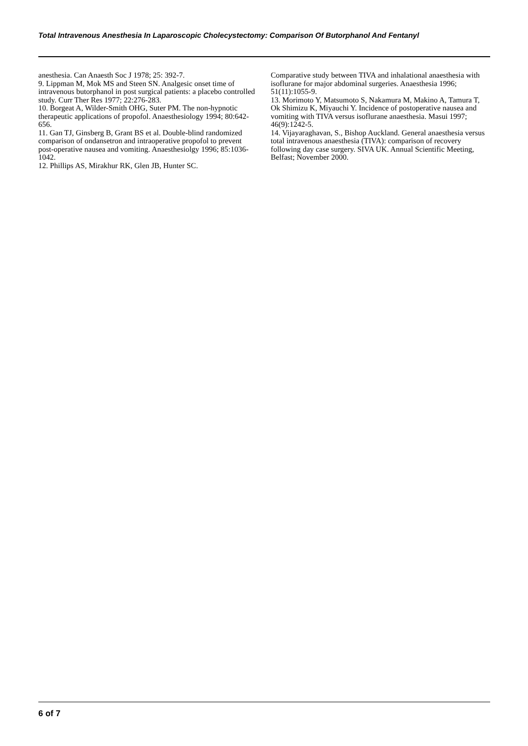Total Intravenous Anesthesia In Laparoscopic Cholecystectomy: Comparison Of Butorphanol And Fentanyl
anesthesia. Can Anaesth Soc J 1978; 25: 392-7.
9. Lippman M, Mok MS and Steen SN. Analgesic onset time of intravenous butorphanol in post surgical patients: a placebo controlled study. Curr Ther Res 1977; 22:276-283.
10. Borgeat A, Wilder-Smith OHG, Suter PM. The non-hypnotic therapeutic applications of propofol. Anaesthesiology 1994; 80:642-656.
11. Gan TJ, Ginsberg B, Grant BS et al. Double-blind randomized comparison of ondansetron and intraoperative propofol to prevent post-operative nausea and vomiting. Anaesthesiolgy 1996; 85:1036-1042.
12. Phillips AS, Mirakhur RK, Glen JB, Hunter SC.
Comparative study between TIVA and inhalational anaesthesia with isoflurane for major abdominal surgeries. Anaesthesia 1996; 51(11):1055-9.
13. Morimoto Y, Matsumoto S, Nakamura M, Makino A, Tamura T, Ok Shimizu K, Miyauchi Y. Incidence of postoperative nausea and vomiting with TIVA versus isoflurane anaesthesia. Masui 1997; 46(9):1242-5.
14. Vijayaraghavan, S., Bishop Auckland. General anaesthesia versus total intravenous anaesthesia (TIVA): comparison of recovery following day case surgery. SIVA UK. Annual Scientific Meeting, Belfast; November 2000.
6 of 7